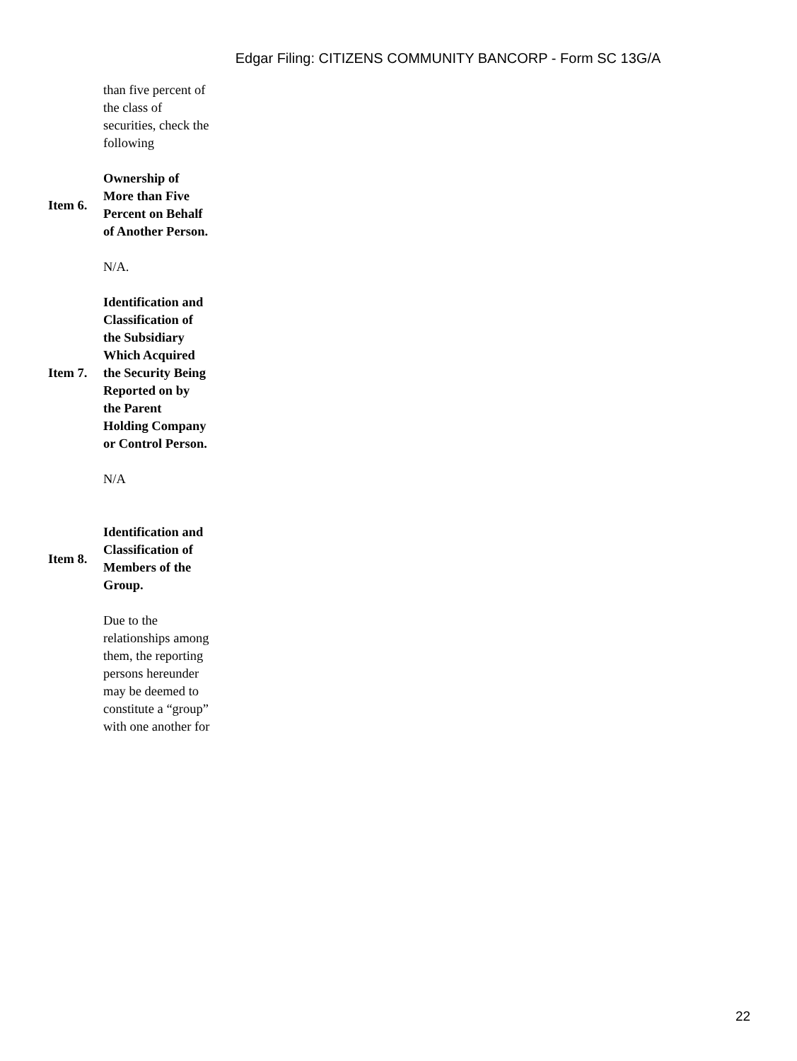Edgar Filing: CITIZENS COMMUNITY BANCORP - Form SC 13G/A
than five percent of the class of securities, check the following
Item 6.
Ownership of More than Five Percent on Behalf of Another Person.
N/A.
Item 7.
Identification and Classification of the Subsidiary Which Acquired the Security Being Reported on by the Parent Holding Company or Control Person.
N/A
Item 8.
Identification and Classification of Members of the Group.
Due to the relationships among them, the reporting persons hereunder may be deemed to constitute a “group” with one another for
22